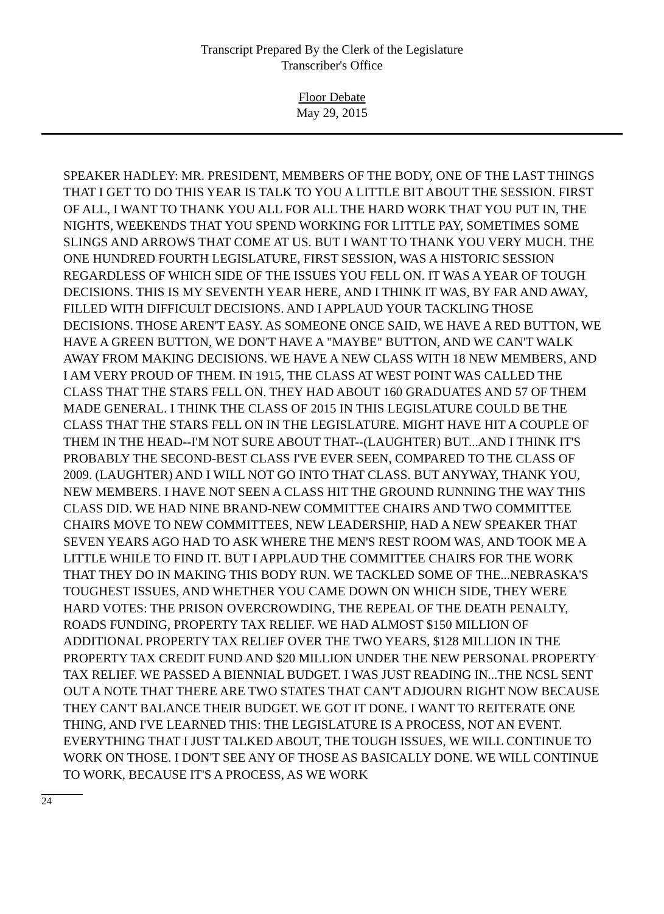Transcript Prepared By the Clerk of the Legislature
Transcriber's Office
Floor Debate
May 29, 2015
SPEAKER HADLEY: MR. PRESIDENT, MEMBERS OF THE BODY, ONE OF THE LAST THINGS THAT I GET TO DO THIS YEAR IS TALK TO YOU A LITTLE BIT ABOUT THE SESSION. FIRST OF ALL, I WANT TO THANK YOU ALL FOR ALL THE HARD WORK THAT YOU PUT IN, THE NIGHTS, WEEKENDS THAT YOU SPEND WORKING FOR LITTLE PAY, SOMETIMES SOME SLINGS AND ARROWS THAT COME AT US. BUT I WANT TO THANK YOU VERY MUCH. THE ONE HUNDRED FOURTH LEGISLATURE, FIRST SESSION, WAS A HISTORIC SESSION REGARDLESS OF WHICH SIDE OF THE ISSUES YOU FELL ON. IT WAS A YEAR OF TOUGH DECISIONS. THIS IS MY SEVENTH YEAR HERE, AND I THINK IT WAS, BY FAR AND AWAY, FILLED WITH DIFFICULT DECISIONS. AND I APPLAUD YOUR TACKLING THOSE DECISIONS. THOSE AREN'T EASY. AS SOMEONE ONCE SAID, WE HAVE A RED BUTTON, WE HAVE A GREEN BUTTON, WE DON'T HAVE A "MAYBE" BUTTON, AND WE CAN'T WALK AWAY FROM MAKING DECISIONS. WE HAVE A NEW CLASS WITH 18 NEW MEMBERS, AND I AM VERY PROUD OF THEM. IN 1915, THE CLASS AT WEST POINT WAS CALLED THE CLASS THAT THE STARS FELL ON. THEY HAD ABOUT 160 GRADUATES AND 57 OF THEM MADE GENERAL. I THINK THE CLASS OF 2015 IN THIS LEGISLATURE COULD BE THE CLASS THAT THE STARS FELL ON IN THE LEGISLATURE. MIGHT HAVE HIT A COUPLE OF THEM IN THE HEAD--I'M NOT SURE ABOUT THAT--(LAUGHTER) BUT...AND I THINK IT'S PROBABLY THE SECOND-BEST CLASS I'VE EVER SEEN, COMPARED TO THE CLASS OF 2009. (LAUGHTER) AND I WILL NOT GO INTO THAT CLASS. BUT ANYWAY, THANK YOU, NEW MEMBERS. I HAVE NOT SEEN A CLASS HIT THE GROUND RUNNING THE WAY THIS CLASS DID. WE HAD NINE BRAND-NEW COMMITTEE CHAIRS AND TWO COMMITTEE CHAIRS MOVE TO NEW COMMITTEES, NEW LEADERSHIP, HAD A NEW SPEAKER THAT SEVEN YEARS AGO HAD TO ASK WHERE THE MEN'S REST ROOM WAS, AND TOOK ME A LITTLE WHILE TO FIND IT. BUT I APPLAUD THE COMMITTEE CHAIRS FOR THE WORK THAT THEY DO IN MAKING THIS BODY RUN. WE TACKLED SOME OF THE...NEBRASKA'S TOUGHEST ISSUES, AND WHETHER YOU CAME DOWN ON WHICH SIDE, THEY WERE HARD VOTES: THE PRISON OVERCROWDING, THE REPEAL OF THE DEATH PENALTY, ROADS FUNDING, PROPERTY TAX RELIEF. WE HAD ALMOST $150 MILLION OF ADDITIONAL PROPERTY TAX RELIEF OVER THE TWO YEARS, $128 MILLION IN THE PROPERTY TAX CREDIT FUND AND $20 MILLION UNDER THE NEW PERSONAL PROPERTY TAX RELIEF. WE PASSED A BIENNIAL BUDGET. I WAS JUST READING IN...THE NCSL SENT OUT A NOTE THAT THERE ARE TWO STATES THAT CAN'T ADJOURN RIGHT NOW BECAUSE THEY CAN'T BALANCE THEIR BUDGET. WE GOT IT DONE. I WANT TO REITERATE ONE THING, AND I'VE LEARNED THIS: THE LEGISLATURE IS A PROCESS, NOT AN EVENT. EVERYTHING THAT I JUST TALKED ABOUT, THE TOUGH ISSUES, WE WILL CONTINUE TO WORK ON THOSE. I DON'T SEE ANY OF THOSE AS BASICALLY DONE. WE WILL CONTINUE TO WORK, BECAUSE IT'S A PROCESS, AS WE WORK
24